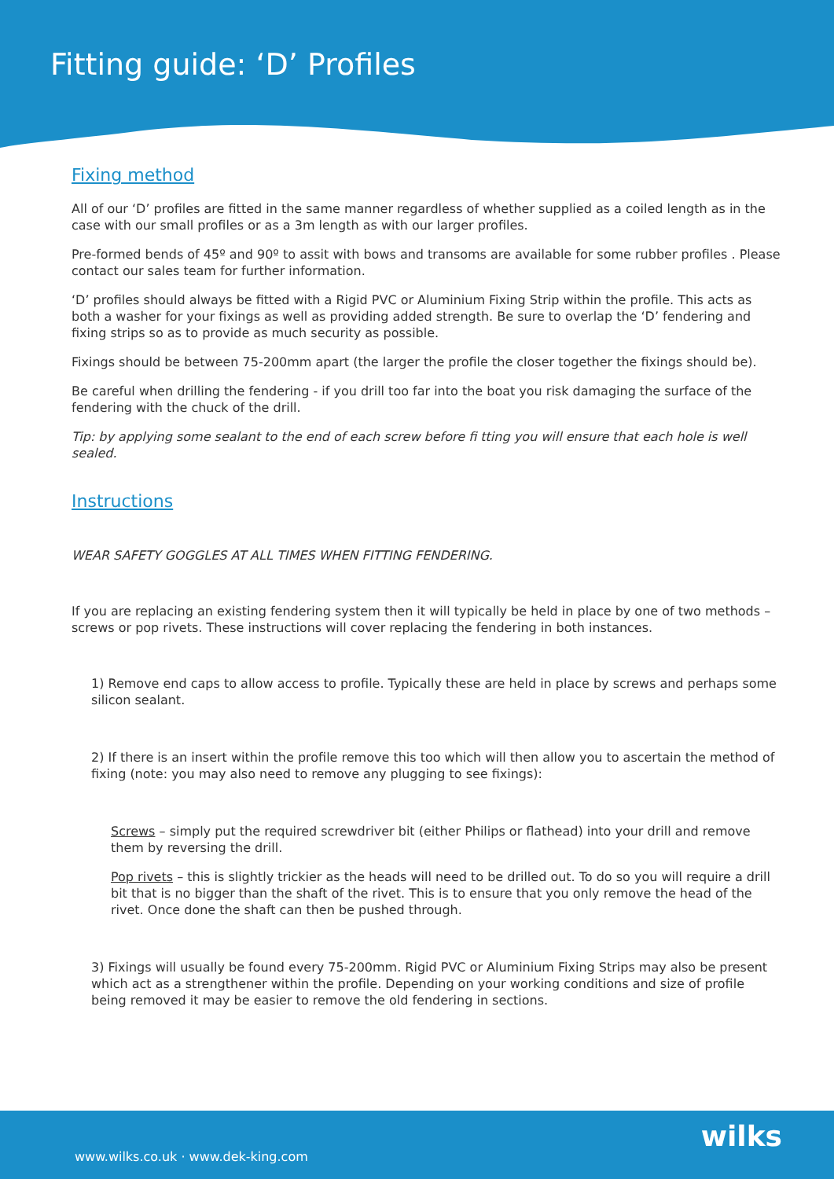Fitting guide: ‘D’ Profiles
Fixing method
All of our ‘D’ profiles are fitted in the same manner regardless of whether supplied as a coiled length as in the case with our small profiles or as a 3m length as with our larger profiles.
Pre-formed bends of 45º and 90º to assit with bows and transoms are available for some rubber profiles . Please contact our sales team for further information.
‘D’ profiles should always be fitted with a Rigid PVC or Aluminium Fixing Strip within the profile. This acts as both a washer for your fixings as well as providing added strength. Be sure to overlap the ‘D’ fendering and fixing strips so as to provide as much security as possible.
Fixings should be between 75-200mm apart (the larger the profile the closer together the fixings should be).
Be careful when drilling the fendering - if you drill too far into the boat you risk damaging the surface of the fendering with the chuck of the drill.
Tip: by applying some sealant to the end of each screw before fi tting you will ensure that each hole is well sealed.
Instructions
WEAR SAFETY GOGGLES AT ALL TIMES WHEN FITTING FENDERING.
If you are replacing an existing fendering system then it will typically be held in place by one of two methods – screws or pop rivets. These instructions will cover replacing the fendering in both instances.
1) Remove end caps to allow access to profile. Typically these are held in place by screws and perhaps some silicon sealant.
2) If there is an insert within the profile remove this too which will then allow you to ascertain the method of fixing (note: you may also need to remove any plugging to see fixings):
Screws – simply put the required screwdriver bit (either Philips or flathead) into your drill and remove them by reversing the drill.
Pop rivets – this is slightly trickier as the heads will need to be drilled out. To do so you will require a drill bit that is no bigger than the shaft of the rivet. This is to ensure that you only remove the head of the rivet. Once done the shaft can then be pushed through.
3) Fixings will usually be found every 75-200mm. Rigid PVC or Aluminium Fixing Strips may also be present which act as a strengthener within the profile. Depending on your working conditions and size of profile being removed it may be easier to remove the old fendering in sections.
www.wilks.co.uk · www.dek-king.com wilks